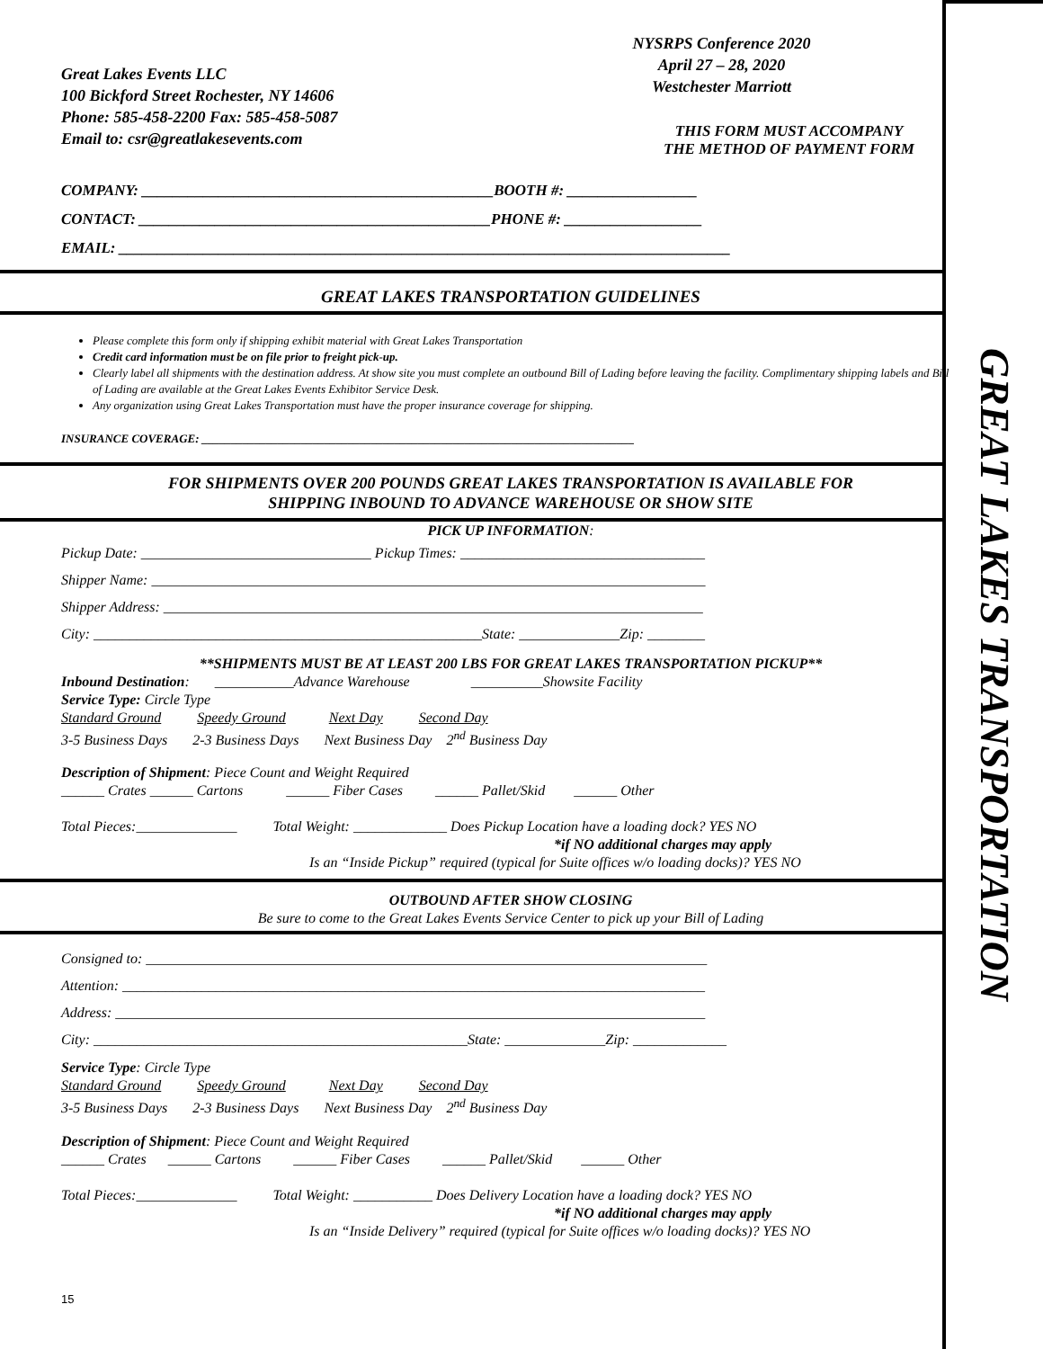GREAT LAKES TRANSPORTATION
Great Lakes Events LLC
100 Bickford Street Rochester, NY 14606
Phone: 585-458-2200 Fax: 585-458-5087
Email to: csr@greatlakesevents.com
NYSRPS Conference 2020
April 27 – 28, 2020
Westchester Marriott
THIS FORM MUST ACCOMPANY
THE METHOD OF PAYMENT FORM
COMPANY: ______________________________________________BOOTH #: _________________
CONTACT: ______________________________________________PHONE #: __________________
EMAIL: ________________________________________________________________________________
GREAT LAKES TRANSPORTATION GUIDELINES
Please complete this form only if shipping exhibit material with Great Lakes Transportation
Credit card information must be on file prior to freight pick-up.
Clearly label all shipments with the destination address. At show site you must complete an outbound Bill of Lading before leaving the facility. Complimentary shipping labels and Bill of Lading are available at the Great Lakes Events Exhibitor Service Desk.
Any organization using Great Lakes Transportation must have the proper insurance coverage for shipping.
INSURANCE COVERAGE: __________________________________________________________________________
FOR SHIPMENTS OVER 200 POUNDS GREAT LAKES TRANSPORTATION IS AVAILABLE FOR
SHIPPING INBOUND TO ADVANCE WAREHOUSE OR SHOW SITE
PICK UP INFORMATION:
Pickup Date: ________________________________ Pickup Times: __________________________________
Shipper Name: _____________________________________________________________________________
Shipper Address: ___________________________________________________________________________
City: ______________________________________________________State: ______________Zip: ________
**SHIPMENTS MUST BE AT LEAST 200 LBS FOR GREAT LAKES TRANSPORTATION PICKUP**
Inbound Destination: ___________Advance Warehouse __________Showsite Facility
Service Type: Circle Type
Standard Ground Speedy Ground Next Day Second Day
3-5 Business Days 2-3 Business Days Next Business Day 2<sup>nd</sup> Business Day
Description of Shipment: Piece Count and Weight Required
______ Crates ______ Cartons ______ Fiber Cases ______ Pallet/Skid ______ Other
Total Pieces:______________ Total Weight: _____________ Does Pickup Location have a loading dock? YES NO
*if NO additional charges may apply
Is an “Inside Pickup” required (typical for Suite offices w/o loading docks)? YES NO
OUTBOUND AFTER SHOW CLOSING
Be sure to come to the Great Lakes Events Service Center to pick up your Bill of Lading
Consigned to: ______________________________________________________________________________
Attention: _________________________________________________________________________________
Address: __________________________________________________________________________________
City: ____________________________________________________State: ______________Zip: _____________
Service Type: Circle Type
Standard Ground Speedy Ground Next Day Second Day
3-5 Business Days 2-3 Business Days Next Business Day 2<sup>nd</sup> Business Day
Description of Shipment: Piece Count and Weight Required
______ Crates ______ Cartons ______ Fiber Cases ______ Pallet/Skid ______ Other
Total Pieces:______________ Total Weight: ___________ Does Delivery Location have a loading dock? YES NO
*if NO additional charges may apply
Is an “Inside Delivery” required (typical for Suite offices w/o loading docks)? YES NO
15